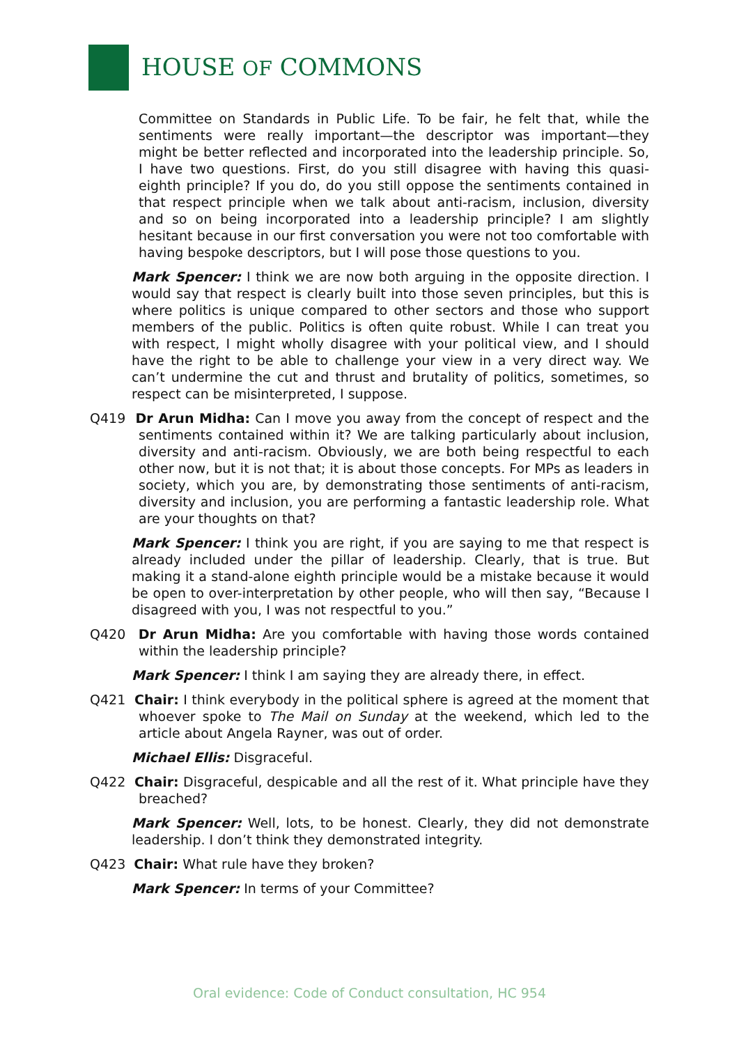HOUSE OF COMMONS
Committee on Standards in Public Life. To be fair, he felt that, while the sentiments were really important—the descriptor was important—they might be better reflected and incorporated into the leadership principle. So, I have two questions. First, do you still disagree with having this quasi-eighth principle? If you do, do you still oppose the sentiments contained in that respect principle when we talk about anti-racism, inclusion, diversity and so on being incorporated into a leadership principle? I am slightly hesitant because in our first conversation you were not too comfortable with having bespoke descriptors, but I will pose those questions to you.
Mark Spencer: I think we are now both arguing in the opposite direction. I would say that respect is clearly built into those seven principles, but this is where politics is unique compared to other sectors and those who support members of the public. Politics is often quite robust. While I can treat you with respect, I might wholly disagree with your political view, and I should have the right to be able to challenge your view in a very direct way. We can’t undermine the cut and thrust and brutality of politics, sometimes, so respect can be misinterpreted, I suppose.
Q419 Dr Arun Midha: Can I move you away from the concept of respect and the sentiments contained within it? We are talking particularly about inclusion, diversity and anti-racism. Obviously, we are both being respectful to each other now, but it is not that; it is about those concepts. For MPs as leaders in society, which you are, by demonstrating those sentiments of anti-racism, diversity and inclusion, you are performing a fantastic leadership role. What are your thoughts on that?
Mark Spencer: I think you are right, if you are saying to me that respect is already included under the pillar of leadership. Clearly, that is true. But making it a stand-alone eighth principle would be a mistake because it would be open to over-interpretation by other people, who will then say, “Because I disagreed with you, I was not respectful to you.”
Q420 Dr Arun Midha: Are you comfortable with having those words contained within the leadership principle?
Mark Spencer: I think I am saying they are already there, in effect.
Q421 Chair: I think everybody in the political sphere is agreed at the moment that whoever spoke to The Mail on Sunday at the weekend, which led to the article about Angela Rayner, was out of order.
Michael Ellis: Disgraceful.
Q422 Chair: Disgraceful, despicable and all the rest of it. What principle have they breached?
Mark Spencer: Well, lots, to be honest. Clearly, they did not demonstrate leadership. I don’t think they demonstrated integrity.
Q423 Chair: What rule have they broken?
Mark Spencer: In terms of your Committee?
Oral evidence: Code of Conduct consultation, HC 954